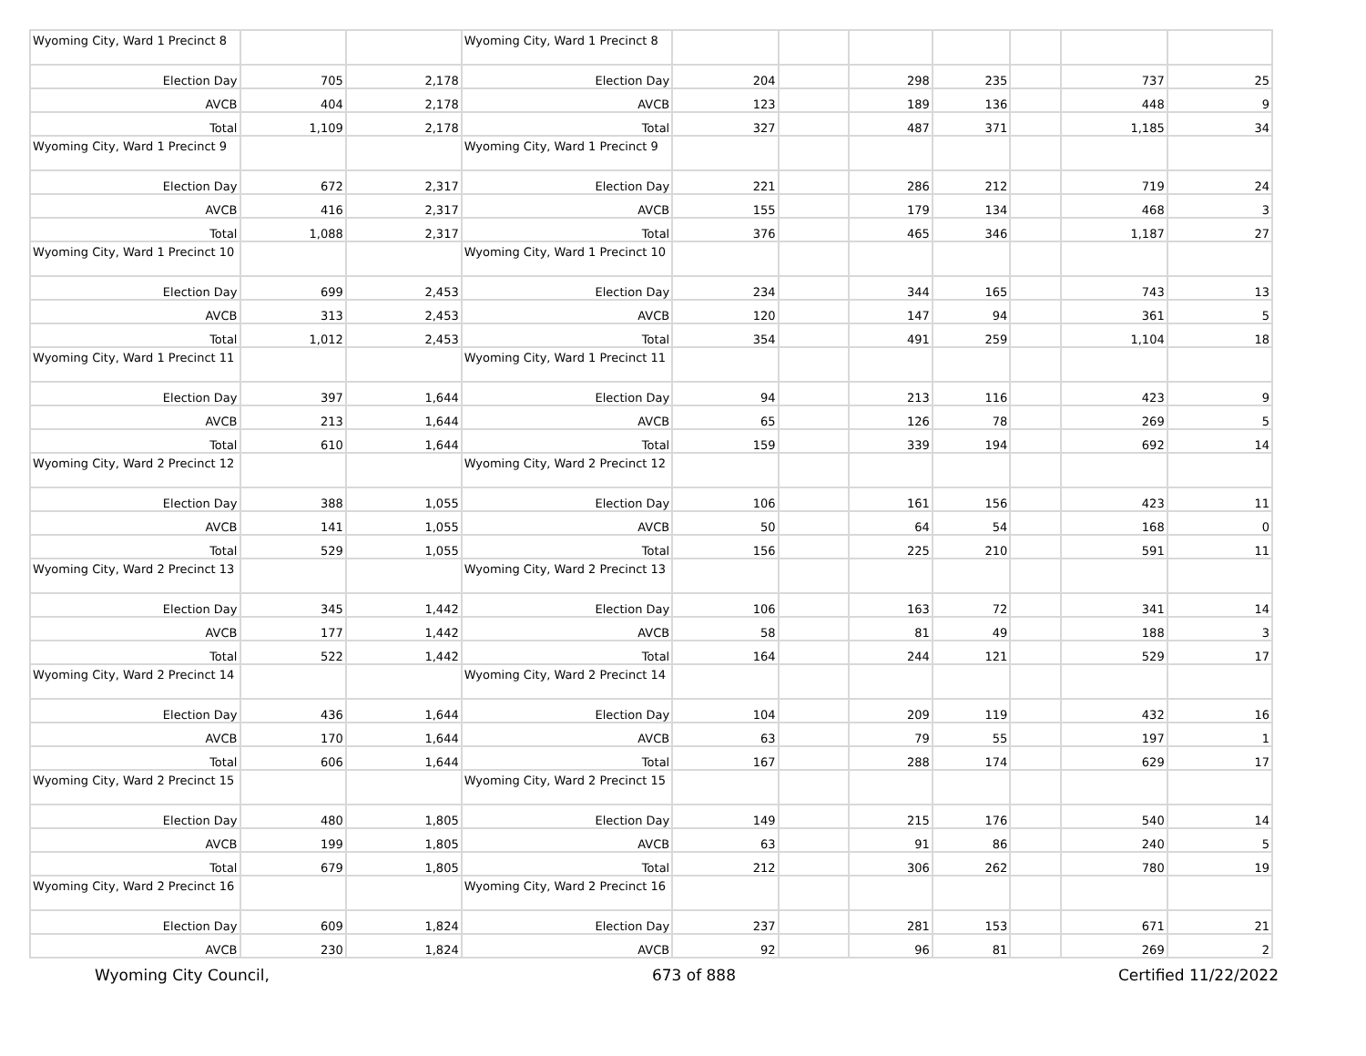| Wyoming City, Ward 1 Precinct 8 | | | Wyoming City, Ward 1 Precinct 8 | | | | | | | |
| Election Day | 705 | 2,178 | Election Day | 204 | | 298 | 235 | | 737 | 25 |
| AVCB | 404 | 2,178 | AVCB | 123 | | 189 | 136 | | 448 | 9 |
| Total | 1,109 | 2,178 | Total | 327 | | 487 | 371 | | 1,185 | 34 |
| Wyoming City, Ward 1 Precinct 9 | | | Wyoming City, Ward 1 Precinct 9 | | | | | | | |
| Election Day | 672 | 2,317 | Election Day | 221 | | 286 | 212 | | 719 | 24 |
| AVCB | 416 | 2,317 | AVCB | 155 | | 179 | 134 | | 468 | 3 |
| Total | 1,088 | 2,317 | Total | 376 | | 465 | 346 | | 1,187 | 27 |
| Wyoming City, Ward 1 Precinct 10 | | | Wyoming City, Ward 1 Precinct 10 | | | | | | | |
| Election Day | 699 | 2,453 | Election Day | 234 | | 344 | 165 | | 743 | 13 |
| AVCB | 313 | 2,453 | AVCB | 120 | | 147 | 94 | | 361 | 5 |
| Total | 1,012 | 2,453 | Total | 354 | | 491 | 259 | | 1,104 | 18 |
| Wyoming City, Ward 1 Precinct 11 | | | Wyoming City, Ward 1 Precinct 11 | | | | | | | |
| Election Day | 397 | 1,644 | Election Day | 94 | | 213 | 116 | | 423 | 9 |
| AVCB | 213 | 1,644 | AVCB | 65 | | 126 | 78 | | 269 | 5 |
| Total | 610 | 1,644 | Total | 159 | | 339 | 194 | | 692 | 14 |
| Wyoming City, Ward 2 Precinct 12 | | | Wyoming City, Ward 2 Precinct 12 | | | | | | | |
| Election Day | 388 | 1,055 | Election Day | 106 | | 161 | 156 | | 423 | 11 |
| AVCB | 141 | 1,055 | AVCB | 50 | | 64 | 54 | | 168 | 0 |
| Total | 529 | 1,055 | Total | 156 | | 225 | 210 | | 591 | 11 |
| Wyoming City, Ward 2 Precinct 13 | | | Wyoming City, Ward 2 Precinct 13 | | | | | | | |
| Election Day | 345 | 1,442 | Election Day | 106 | | 163 | 72 | | 341 | 14 |
| AVCB | 177 | 1,442 | AVCB | 58 | | 81 | 49 | | 188 | 3 |
| Total | 522 | 1,442 | Total | 164 | | 244 | 121 | | 529 | 17 |
| Wyoming City, Ward 2 Precinct 14 | | | Wyoming City, Ward 2 Precinct 14 | | | | | | | |
| Election Day | 436 | 1,644 | Election Day | 104 | | 209 | 119 | | 432 | 16 |
| AVCB | 170 | 1,644 | AVCB | 63 | | 79 | 55 | | 197 | 1 |
| Total | 606 | 1,644 | Total | 167 | | 288 | 174 | | 629 | 17 |
| Wyoming City, Ward 2 Precinct 15 | | | Wyoming City, Ward 2 Precinct 15 | | | | | | | |
| Election Day | 480 | 1,805 | Election Day | 149 | | 215 | 176 | | 540 | 14 |
| AVCB | 199 | 1,805 | AVCB | 63 | | 91 | 86 | | 240 | 5 |
| Total | 679 | 1,805 | Total | 212 | | 306 | 262 | | 780 | 19 |
| Wyoming City, Ward 2 Precinct 16 | | | Wyoming City, Ward 2 Precinct 16 | | | | | | | |
| Election Day | 609 | 1,824 | Election Day | 237 | | 281 | 153 | | 671 | 21 |
| AVCB | 230 | 1,824 | AVCB | 92 | | 96 | 81 | | 269 | 2 |
Wyoming City Council, 673 of 888 Certified 11/22/2022